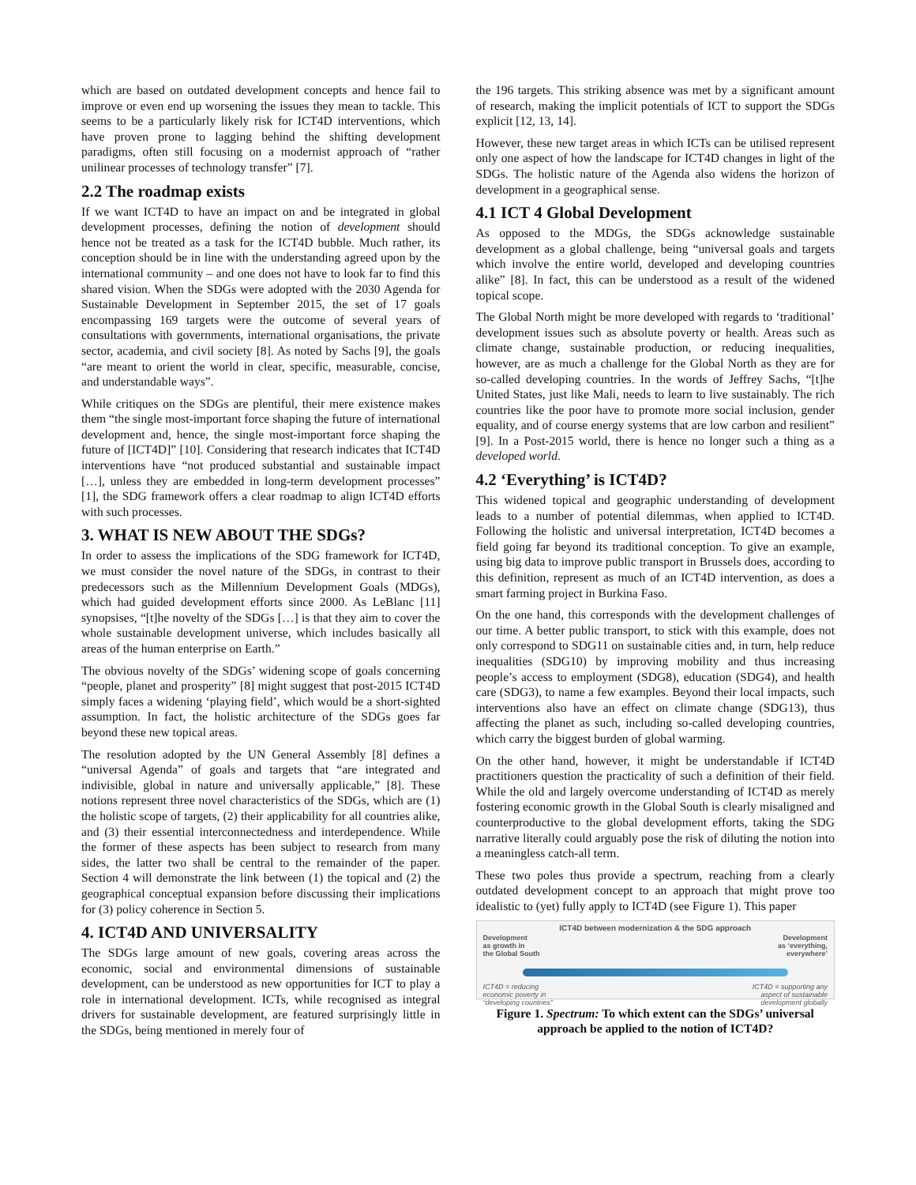which are based on outdated development concepts and hence fail to improve or even end up worsening the issues they mean to tackle. This seems to be a particularly likely risk for ICT4D interventions, which have proven prone to lagging behind the shifting development paradigms, often still focusing on a modernist approach of “rather unilinear processes of technology transfer” [7].
2.2 The roadmap exists
If we want ICT4D to have an impact on and be integrated in global development processes, defining the notion of development should hence not be treated as a task for the ICT4D bubble. Much rather, its conception should be in line with the understanding agreed upon by the international community – and one does not have to look far to find this shared vision. When the SDGs were adopted with the 2030 Agenda for Sustainable Development in September 2015, the set of 17 goals encompassing 169 targets were the outcome of several years of consultations with governments, international organisations, the private sector, academia, and civil society [8]. As noted by Sachs [9], the goals “are meant to orient the world in clear, specific, measurable, concise, and understandable ways”.
While critiques on the SDGs are plentiful, their mere existence makes them “the single most-important force shaping the future of international development and, hence, the single most-important force shaping the future of [ICT4D]” [10]. Considering that research indicates that ICT4D interventions have “not produced substantial and sustainable impact […], unless they are embedded in long-term development processes” [1], the SDG framework offers a clear roadmap to align ICT4D efforts with such processes.
3. WHAT IS NEW ABOUT THE SDGs?
In order to assess the implications of the SDG framework for ICT4D, we must consider the novel nature of the SDGs, in contrast to their predecessors such as the Millennium Development Goals (MDGs), which had guided development efforts since 2000. As LeBlanc [11] synopsises, “[t]he novelty of the SDGs […] is that they aim to cover the whole sustainable development universe, which includes basically all areas of the human enterprise on Earth.”
The obvious novelty of the SDGs’ widening scope of goals concerning “people, planet and prosperity” [8] might suggest that post-2015 ICT4D simply faces a widening ‘playing field’, which would be a short-sighted assumption. In fact, the holistic architecture of the SDGs goes far beyond these new topical areas.
The resolution adopted by the UN General Assembly [8] defines a “universal Agenda” of goals and targets that “are integrated and indivisible, global in nature and universally applicable,” [8]. These notions represent three novel characteristics of the SDGs, which are (1) the holistic scope of targets, (2) their applicability for all countries alike, and (3) their essential interconnectedness and interdependence. While the former of these aspects has been subject to research from many sides, the latter two shall be central to the remainder of the paper. Section 4 will demonstrate the link between (1) the topical and (2) the geographical conceptual expansion before discussing their implications for (3) policy coherence in Section 5.
4. ICT4D AND UNIVERSALITY
The SDGs large amount of new goals, covering areas across the economic, social and environmental dimensions of sustainable development, can be understood as new opportunities for ICT to play a role in international development. ICTs, while recognised as integral drivers for sustainable development, are featured surprisingly little in the SDGs, being mentioned in merely four of
the 196 targets. This striking absence was met by a significant amount of research, making the implicit potentials of ICT to support the SDGs explicit [12, 13, 14].
However, these new target areas in which ICTs can be utilised represent only one aspect of how the landscape for ICT4D changes in light of the SDGs. The holistic nature of the Agenda also widens the horizon of development in a geographical sense.
4.1 ICT 4 Global Development
As opposed to the MDGs, the SDGs acknowledge sustainable development as a global challenge, being “universal goals and targets which involve the entire world, developed and developing countries alike” [8]. In fact, this can be understood as a result of the widened topical scope.
The Global North might be more developed with regards to ‘traditional’ development issues such as absolute poverty or health. Areas such as climate change, sustainable production, or reducing inequalities, however, are as much a challenge for the Global North as they are for so-called developing countries. In the words of Jeffrey Sachs, “[t]he United States, just like Mali, needs to learn to live sustainably. The rich countries like the poor have to promote more social inclusion, gender equality, and of course energy systems that are low carbon and resilient” [9]. In a Post-2015 world, there is hence no longer such a thing as a developed world.
4.2 ‘Everything’ is ICT4D?
This widened topical and geographic understanding of development leads to a number of potential dilemmas, when applied to ICT4D. Following the holistic and universal interpretation, ICT4D becomes a field going far beyond its traditional conception. To give an example, using big data to improve public transport in Brussels does, according to this definition, represent as much of an ICT4D intervention, as does a smart farming project in Burkina Faso.
On the one hand, this corresponds with the development challenges of our time. A better public transport, to stick with this example, does not only correspond to SDG11 on sustainable cities and, in turn, help reduce inequalities (SDG10) by improving mobility and thus increasing people’s access to employment (SDG8), education (SDG4), and health care (SDG3), to name a few examples. Beyond their local impacts, such interventions also have an effect on climate change (SDG13), thus affecting the planet as such, including so-called developing countries, which carry the biggest burden of global warming.
On the other hand, however, it might be understandable if ICT4D practitioners question the practicality of such a definition of their field. While the old and largely overcome understanding of ICT4D as merely fostering economic growth in the Global South is clearly misaligned and counterproductive to the global development efforts, taking the SDG narrative literally could arguably pose the risk of diluting the notion into a meaningless catch-all term.
These two poles thus provide a spectrum, reaching from a clearly outdated development concept to an approach that might prove too idealistic to (yet) fully apply to ICT4D (see Figure 1). This paper
ICT4D between modernization & the SDG approach
Development
as growth in
the Global South Development
as ‘everything,
everywhere’
ICT4D = reducing
economic poverty in
“developing countries” ICT4D = supporting any
aspect of sustainable
development globally
Figure 1. Spectrum: To which extent can the SDGs’ universal approach be applied to the notion of ICT4D?